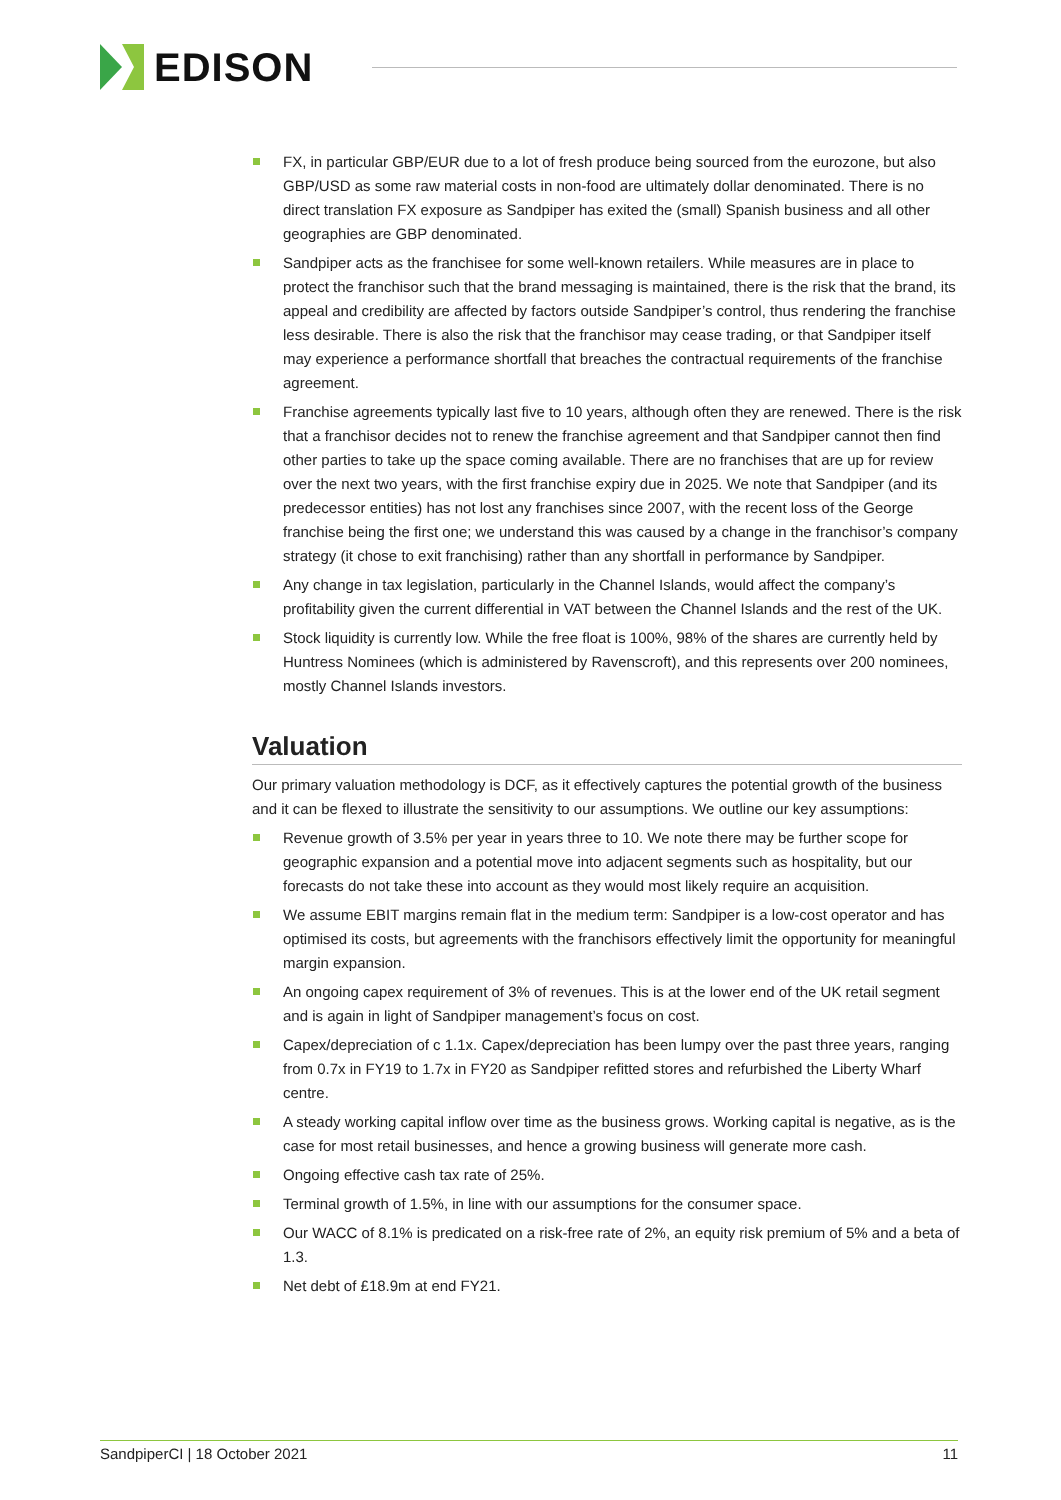EDISON
FX, in particular GBP/EUR due to a lot of fresh produce being sourced from the eurozone, but also GBP/USD as some raw material costs in non-food are ultimately dollar denominated. There is no direct translation FX exposure as Sandpiper has exited the (small) Spanish business and all other geographies are GBP denominated.
Sandpiper acts as the franchisee for some well-known retailers. While measures are in place to protect the franchisor such that the brand messaging is maintained, there is the risk that the brand, its appeal and credibility are affected by factors outside Sandpiper’s control, thus rendering the franchise less desirable. There is also the risk that the franchisor may cease trading, or that Sandpiper itself may experience a performance shortfall that breaches the contractual requirements of the franchise agreement.
Franchise agreements typically last five to 10 years, although often they are renewed. There is the risk that a franchisor decides not to renew the franchise agreement and that Sandpiper cannot then find other parties to take up the space coming available. There are no franchises that are up for review over the next two years, with the first franchise expiry due in 2025. We note that Sandpiper (and its predecessor entities) has not lost any franchises since 2007, with the recent loss of the George franchise being the first one; we understand this was caused by a change in the franchisor’s company strategy (it chose to exit franchising) rather than any shortfall in performance by Sandpiper.
Any change in tax legislation, particularly in the Channel Islands, would affect the company’s profitability given the current differential in VAT between the Channel Islands and the rest of the UK.
Stock liquidity is currently low. While the free float is 100%, 98% of the shares are currently held by Huntress Nominees (which is administered by Ravenscroft), and this represents over 200 nominees, mostly Channel Islands investors.
Valuation
Our primary valuation methodology is DCF, as it effectively captures the potential growth of the business and it can be flexed to illustrate the sensitivity to our assumptions. We outline our key assumptions:
Revenue growth of 3.5% per year in years three to 10. We note there may be further scope for geographic expansion and a potential move into adjacent segments such as hospitality, but our forecasts do not take these into account as they would most likely require an acquisition.
We assume EBIT margins remain flat in the medium term: Sandpiper is a low-cost operator and has optimised its costs, but agreements with the franchisors effectively limit the opportunity for meaningful margin expansion.
An ongoing capex requirement of 3% of revenues. This is at the lower end of the UK retail segment and is again in light of Sandpiper management’s focus on cost.
Capex/depreciation of c 1.1x. Capex/depreciation has been lumpy over the past three years, ranging from 0.7x in FY19 to 1.7x in FY20 as Sandpiper refitted stores and refurbished the Liberty Wharf centre.
A steady working capital inflow over time as the business grows. Working capital is negative, as is the case for most retail businesses, and hence a growing business will generate more cash.
Ongoing effective cash tax rate of 25%.
Terminal growth of 1.5%, in line with our assumptions for the consumer space.
Our WACC of 8.1% is predicated on a risk-free rate of 2%, an equity risk premium of 5% and a beta of 1.3.
Net debt of £18.9m at end FY21.
SandpiperCI | 18 October 2021 11